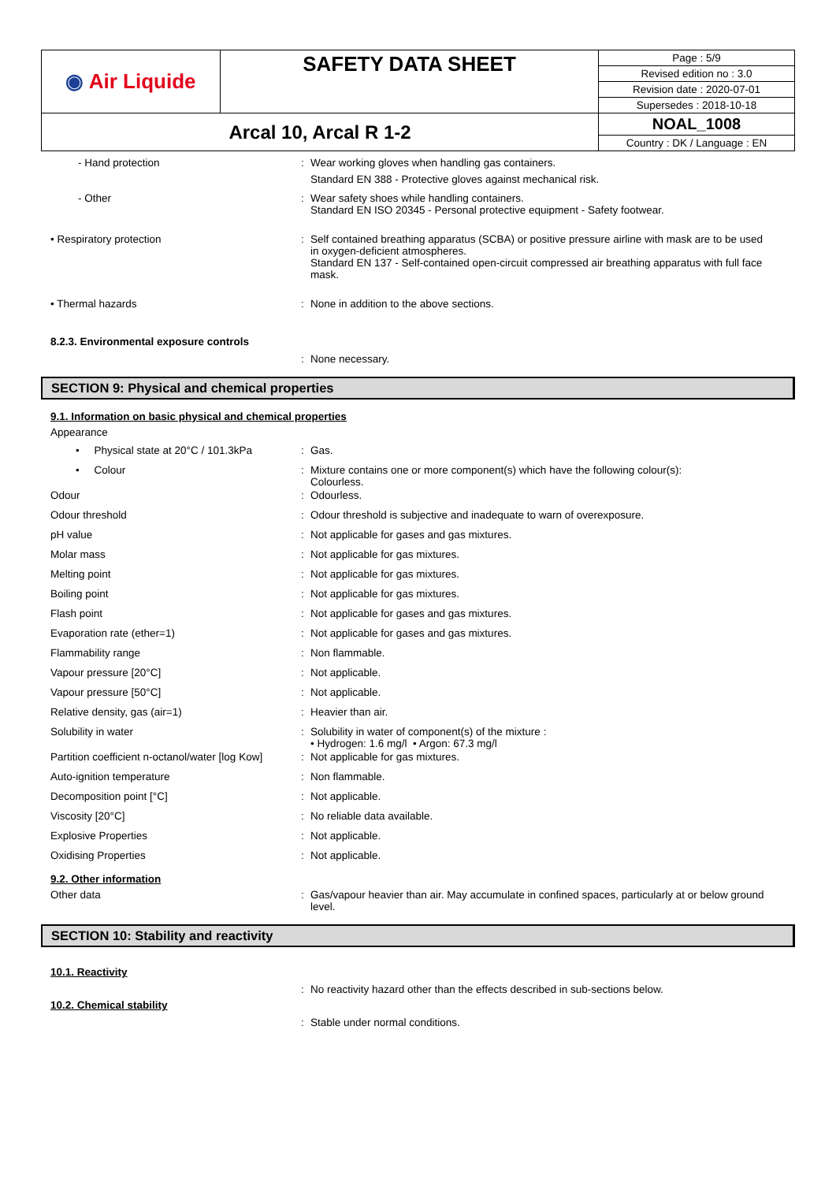| ◉ Air Liquide | SAFETY DATA SHEET | Page : 5/9 |
| | | Revised edition no : 3.0 |
| | | Revision date : 2020-07-01 |
| | | Supersedes : 2018-10-18 |
| Arcal 10, Arcal R 1-2 | | NOAL_1008 |
| | | Country : DK / Language : EN |
- Hand protection : Wear working gloves when handling gas containers.
Standard EN 388 - Protective gloves against mechanical risk.
- Other : Wear safety shoes while handling containers.
Standard EN ISO 20345 - Personal protective equipment - Safety footwear.
• Respiratory protection : Self contained breathing apparatus (SCBA) or positive pressure airline with mask are to be used in oxygen-deficient atmospheres.
Standard EN 137 - Self-contained open-circuit compressed air breathing apparatus with full face mask.
• Thermal hazards : None in addition to the above sections.
8.2.3. Environmental exposure controls
: None necessary.
SECTION 9: Physical and chemical properties
9.1. Information on basic physical and chemical properties
Appearance
• Physical state at 20°C / 101.3kPa
: Gas.
• Colour : Mixture contains one or more component(s) which have the following colour(s):
Colourless.
Odour : Odourless.
Odour threshold : Odour threshold is subjective and inadequate to warn of overexposure.
pH value : Not applicable for gases and gas mixtures.
Molar mass : Not applicable for gas mixtures.
Melting point : Not applicable for gas mixtures.
Boiling point : Not applicable for gas mixtures.
Flash point : Not applicable for gases and gas mixtures.
Evaporation rate (ether=1) : Not applicable for gases and gas mixtures.
Flammability range : Non flammable.
Vapour pressure [20°C] : Not applicable.
Vapour pressure [50°C] : Not applicable.
Relative density, gas (air=1) : Heavier than air.
Solubility in water : Solubility in water of component(s) of the mixture :
• Hydrogen: 1.6 mg/l • Argon: 67.3 mg/l
Partition coefficient n-octanol/water [log Kow]
: Not applicable for gas mixtures.
Auto-ignition temperature : Non flammable.
Decomposition point [°C] : Not applicable.
Viscosity [20°C] : No reliable data available.
Explosive Properties : Not applicable.
Oxidising Properties : Not applicable.
9.2. Other information
Other data : Gas/vapour heavier than air. May accumulate in confined spaces, particularly at or below ground level.
SECTION 10: Stability and reactivity
10.1. Reactivity
: No reactivity hazard other than the effects described in sub-sections below.
10.2. Chemical stability
: Stable under normal conditions.